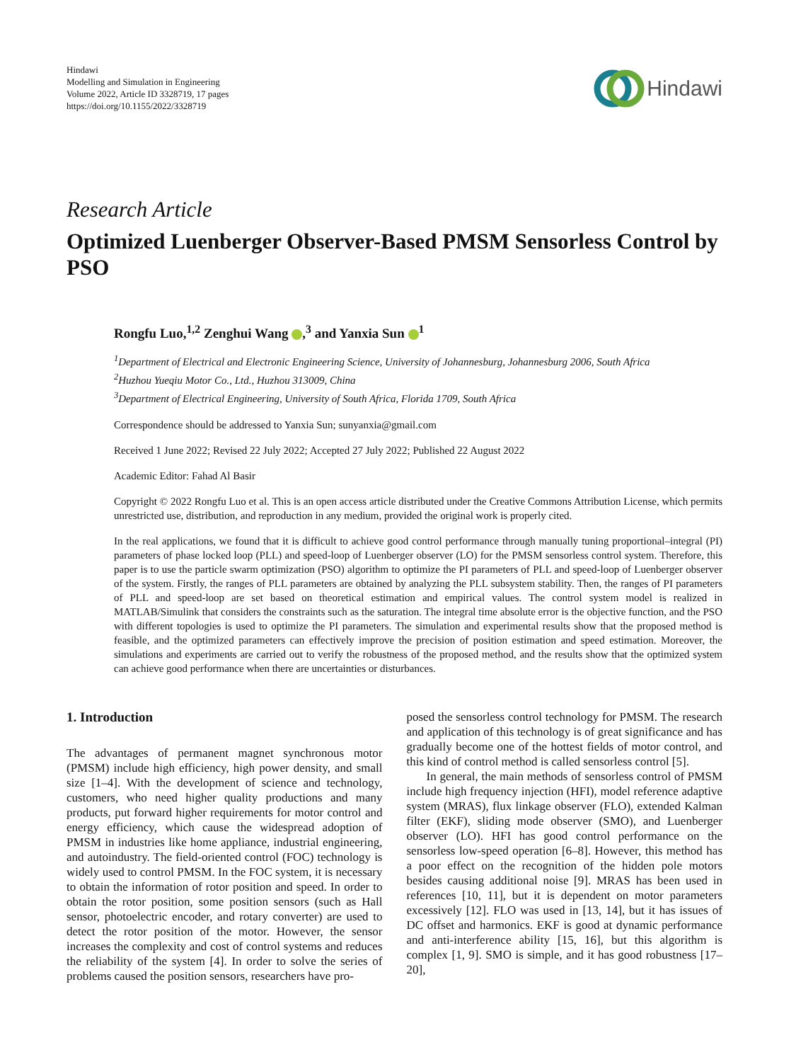Hindawi
Modelling and Simulation in Engineering
Volume 2022, Article ID 3328719, 17 pages
https://doi.org/10.1155/2022/3328719
Hindawi
Research Article
Optimized Luenberger Observer-Based PMSM Sensorless Control by PSO
Rongfu Luo,<sup>1,2</sup> Zenghui Wang ,<sup>3</sup> and Yanxia Sun <sup>1</sup>
<sup>1</sup> Department of Electrical and Electronic Engineering Science, University of Johannesburg, Johannesburg 2006, South Africa
<sup>2</sup> Huzhou Yueqiu Motor Co., Ltd., Huzhou 313009, China
<sup>3</sup> Department of Electrical Engineering, University of South Africa, Florida 1709, South Africa
Correspondence should be addressed to Yanxia Sun; sunyanxia@gmail.com
Received 1 June 2022; Revised 22 July 2022; Accepted 27 July 2022; Published 22 August 2022
Academic Editor: Fahad Al Basir
Copyright © 2022 Rongfu Luo et al. This is an open access article distributed under the Creative Commons Attribution License, which permits unrestricted use, distribution, and reproduction in any medium, provided the original work is properly cited.
In the real applications, we found that it is difficult to achieve good control performance through manually tuning proportional–integral (PI) parameters of phase locked loop (PLL) and speed-loop of Luenberger observer (LO) for the PMSM sensorless control system. Therefore, this paper is to use the particle swarm optimization (PSO) algorithm to optimize the PI parameters of PLL and speed-loop of Luenberger observer of the system. Firstly, the ranges of PLL parameters are obtained by analyzing the PLL subsystem stability. Then, the ranges of PI parameters of PLL and speed-loop are set based on theoretical estimation and empirical values. The control system model is realized in MATLAB/Simulink that considers the constraints such as the saturation. The integral time absolute error is the objective function, and the PSO with different topologies is used to optimize the PI parameters. The simulation and experimental results show that the proposed method is feasible, and the optimized parameters can effectively improve the precision of position estimation and speed estimation. Moreover, the simulations and experiments are carried out to verify the robustness of the proposed method, and the results show that the optimized system can achieve good performance when there are uncertainties or disturbances.
1. Introduction
The advantages of permanent magnet synchronous motor (PMSM) include high efficiency, high power density, and small size [1–4]. With the development of science and technology, customers, who need higher quality productions and many products, put forward higher requirements for motor control and energy efficiency, which cause the widespread adoption of PMSM in industries like home appliance, industrial engineering, and autoindustry. The field-oriented control (FOC) technology is widely used to control PMSM. In the FOC system, it is necessary to obtain the information of rotor position and speed. In order to obtain the rotor position, some position sensors (such as Hall sensor, photoelectric encoder, and rotary converter) are used to detect the rotor position of the motor. However, the sensor increases the complexity and cost of control systems and reduces the reliability of the system [4]. In order to solve the series of problems caused the position sensors, researchers have pro-
posed the sensorless control technology for PMSM. The research and application of this technology is of great significance and has gradually become one of the hottest fields of motor control, and this kind of control method is called sensorless control [5].
In general, the main methods of sensorless control of PMSM include high frequency injection (HFI), model reference adaptive system (MRAS), flux linkage observer (FLO), extended Kalman filter (EKF), sliding mode observer (SMO), and Luenberger observer (LO). HFI has good control performance on the sensorless low-speed operation [6–8]. However, this method has a poor effect on the recognition of the hidden pole motors besides causing additional noise [9]. MRAS has been used in references [10, 11], but it is dependent on motor parameters excessively [12]. FLO was used in [13, 14], but it has issues of DC offset and harmonics. EKF is good at dynamic performance and anti-interference ability [15, 16], but this algorithm is complex [1, 9]. SMO is simple, and it has good robustness [17–20],